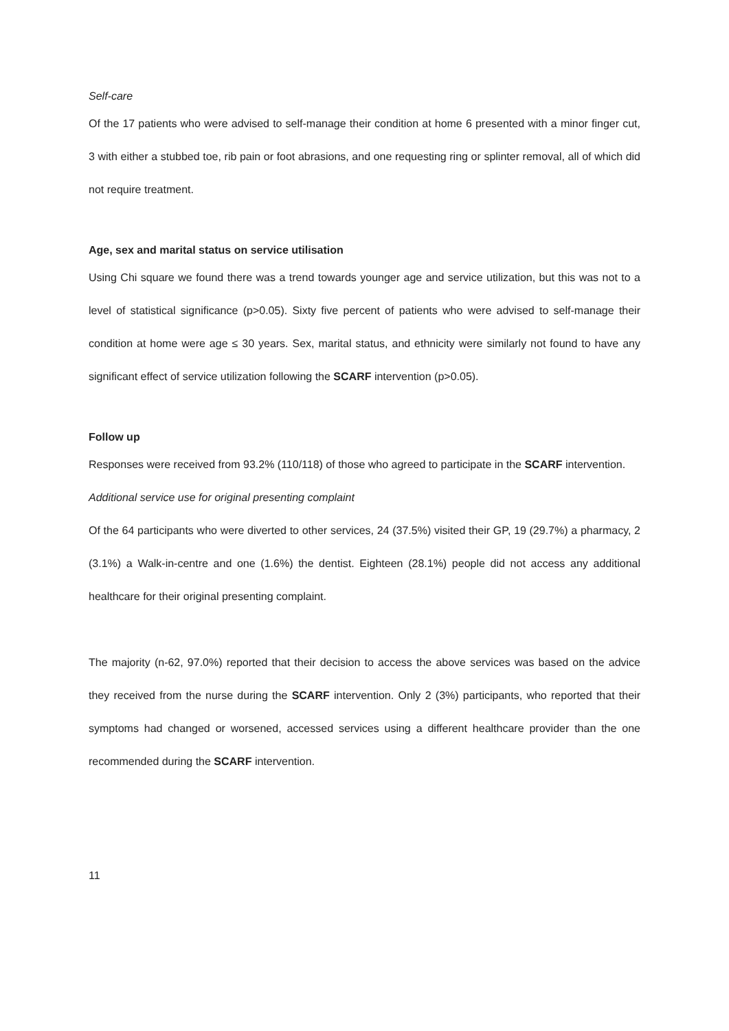Self-care
Of the 17 patients who were advised to self-manage their condition at home 6 presented with a minor finger cut, 3 with either a stubbed toe, rib pain or foot abrasions, and one requesting ring or splinter removal, all of which did not require treatment.
Age, sex and marital status on service utilisation
Using Chi square we found there was a trend towards younger age and service utilization, but this was not to a level of statistical significance (p>0.05). Sixty five percent of patients who were advised to self-manage their condition at home were age ≤ 30 years. Sex, marital status, and ethnicity were similarly not found to have any significant effect of service utilization following the SCARF intervention (p>0.05).
Follow up
Responses were received from 93.2% (110/118) of those who agreed to participate in the SCARF intervention.
Additional service use for original presenting complaint
Of the 64 participants who were diverted to other services, 24 (37.5%) visited their GP, 19 (29.7%) a pharmacy, 2 (3.1%) a Walk-in-centre and one (1.6%) the dentist. Eighteen (28.1%) people did not access any additional healthcare for their original presenting complaint.
The majority (n-62, 97.0%) reported that their decision to access the above services was based on the advice they received from the nurse during the SCARF intervention. Only 2 (3%) participants, who reported that their symptoms had changed or worsened, accessed services using a different healthcare provider than the one recommended during the SCARF intervention.
11